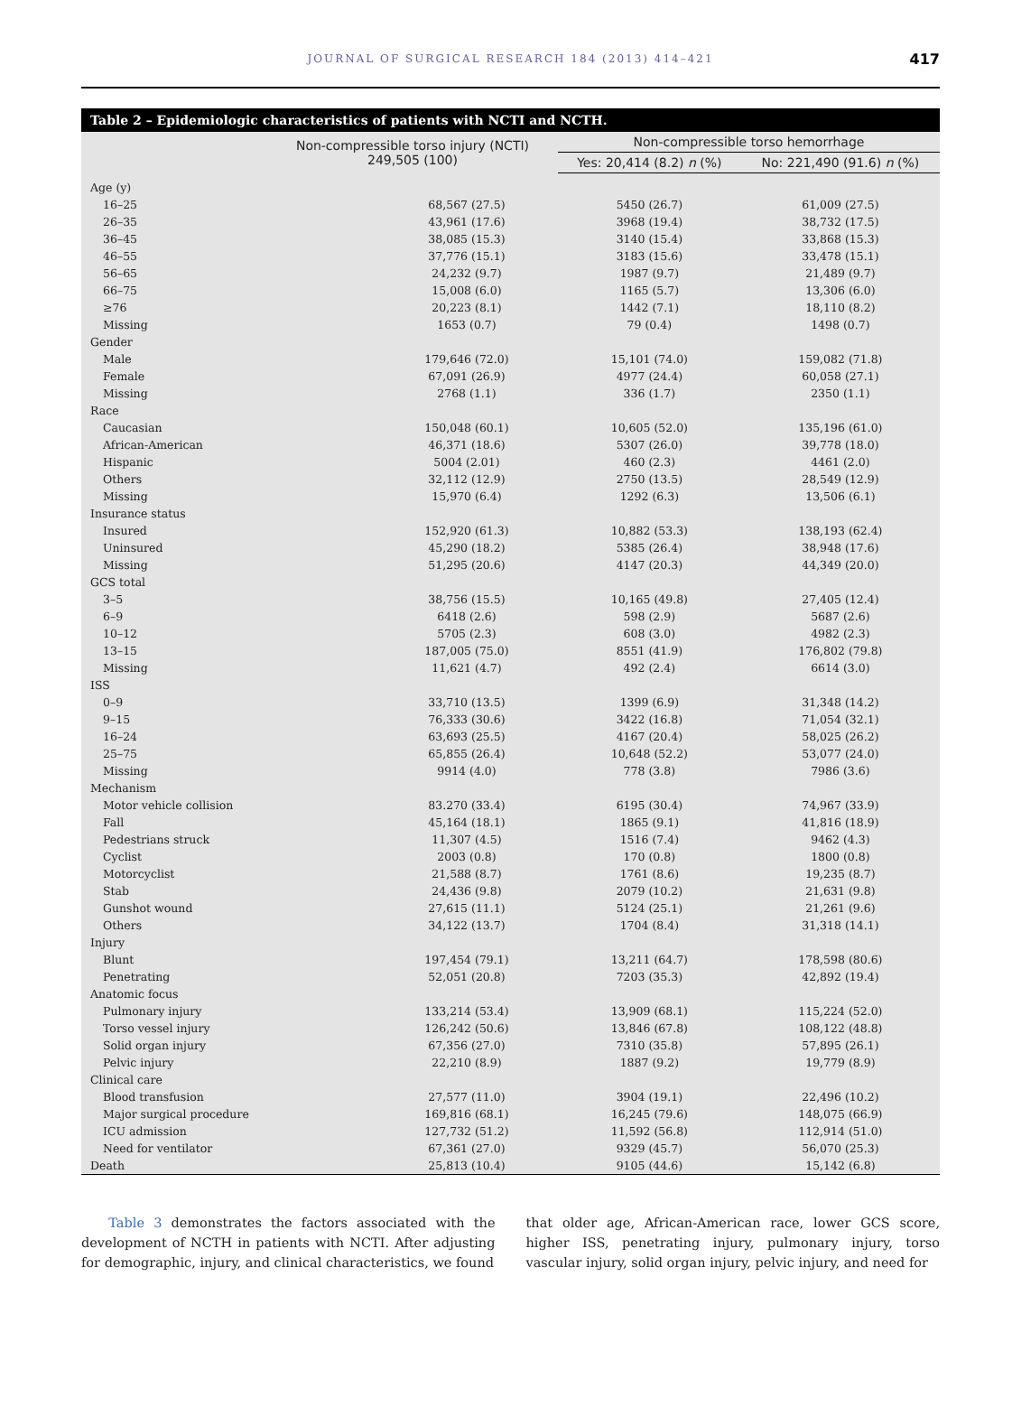JOURNAL OF SURGICAL RESEARCH 184 (2013) 414–421 417
Table 2 – Epidemiologic characteristics of patients with NCTI and NCTH.
| | Non-compressible torso injury (NCTI) 249,505 (100) | Non-compressible torso hemorrhage | |
| --- | --- | --- | --- |
| | | Yes: 20,414 (8.2) n (%) | No: 221,490 (91.6) n (%) |
| Age (y) | | | |
| 16–25 | 68,567 (27.5) | 5450 (26.7) | 61,009 (27.5) |
| 26–35 | 43,961 (17.6) | 3968 (19.4) | 38,732 (17.5) |
| 36–45 | 38,085 (15.3) | 3140 (15.4) | 33,868 (15.3) |
| 46–55 | 37,776 (15.1) | 3183 (15.6) | 33,478 (15.1) |
| 56–65 | 24,232 (9.7) | 1987 (9.7) | 21,489 (9.7) |
| 66–75 | 15,008 (6.0) | 1165 (5.7) | 13,306 (6.0) |
| ≥76 | 20,223 (8.1) | 1442 (7.1) | 18,110 (8.2) |
| Missing | 1653 (0.7) | 79 (0.4) | 1498 (0.7) |
| Gender | | | |
| Male | 179,646 (72.0) | 15,101 (74.0) | 159,082 (71.8) |
| Female | 67,091 (26.9) | 4977 (24.4) | 60,058 (27.1) |
| Missing | 2768 (1.1) | 336 (1.7) | 2350 (1.1) |
| Race | | | |
| Caucasian | 150,048 (60.1) | 10,605 (52.0) | 135,196 (61.0) |
| African-American | 46,371 (18.6) | 5307 (26.0) | 39,778 (18.0) |
| Hispanic | 5004 (2.01) | 460 (2.3) | 4461 (2.0) |
| Others | 32,112 (12.9) | 2750 (13.5) | 28,549 (12.9) |
| Missing | 15,970 (6.4) | 1292 (6.3) | 13,506 (6.1) |
| Insurance status | | | |
| Insured | 152,920 (61.3) | 10,882 (53.3) | 138,193 (62.4) |
| Uninsured | 45,290 (18.2) | 5385 (26.4) | 38,948 (17.6) |
| Missing | 51,295 (20.6) | 4147 (20.3) | 44,349 (20.0) |
| GCS total | | | |
| 3–5 | 38,756 (15.5) | 10,165 (49.8) | 27,405 (12.4) |
| 6–9 | 6418 (2.6) | 598 (2.9) | 5687 (2.6) |
| 10–12 | 5705 (2.3) | 608 (3.0) | 4982 (2.3) |
| 13–15 | 187,005 (75.0) | 8551 (41.9) | 176,802 (79.8) |
| Missing | 11,621 (4.7) | 492 (2.4) | 6614 (3.0) |
| ISS | | | |
| 0–9 | 33,710 (13.5) | 1399 (6.9) | 31,348 (14.2) |
| 9–15 | 76,333 (30.6) | 3422 (16.8) | 71,054 (32.1) |
| 16–24 | 63,693 (25.5) | 4167 (20.4) | 58,025 (26.2) |
| 25–75 | 65,855 (26.4) | 10,648 (52.2) | 53,077 (24.0) |
| Missing | 9914 (4.0) | 778 (3.8) | 7986 (3.6) |
| Mechanism | | | |
| Motor vehicle collision | 83.270 (33.4) | 6195 (30.4) | 74,967 (33.9) |
| Fall | 45,164 (18.1) | 1865 (9.1) | 41,816 (18.9) |
| Pedestrians struck | 11,307 (4.5) | 1516 (7.4) | 9462 (4.3) |
| Cyclist | 2003 (0.8) | 170 (0.8) | 1800 (0.8) |
| Motorcyclist | 21,588 (8.7) | 1761 (8.6) | 19,235 (8.7) |
| Stab | 24,436 (9.8) | 2079 (10.2) | 21,631 (9.8) |
| Gunshot wound | 27,615 (11.1) | 5124 (25.1) | 21,261 (9.6) |
| Others | 34,122 (13.7) | 1704 (8.4) | 31,318 (14.1) |
| Injury | | | |
| Blunt | 197,454 (79.1) | 13,211 (64.7) | 178,598 (80.6) |
| Penetrating | 52,051 (20.8) | 7203 (35.3) | 42,892 (19.4) |
| Anatomic focus | | | |
| Pulmonary injury | 133,214 (53.4) | 13,909 (68.1) | 115,224 (52.0) |
| Torso vessel injury | 126,242 (50.6) | 13,846 (67.8) | 108,122 (48.8) |
| Solid organ injury | 67,356 (27.0) | 7310 (35.8) | 57,895 (26.1) |
| Pelvic injury | 22,210 (8.9) | 1887 (9.2) | 19,779 (8.9) |
| Clinical care | | | |
| Blood transfusion | 27,577 (11.0) | 3904 (19.1) | 22,496 (10.2) |
| Major surgical procedure | 169,816 (68.1) | 16,245 (79.6) | 148,075 (66.9) |
| ICU admission | 127,732 (51.2) | 11,592 (56.8) | 112,914 (51.0) |
| Need for ventilator | 67,361 (27.0) | 9329 (45.7) | 56,070 (25.3) |
| Death | 25,813 (10.4) | 9105 (44.6) | 15,142 (6.8) |
Table 3 demonstrates the factors associated with the development of NCTH in patients with NCTI. After adjusting for demographic, injury, and clinical characteristics, we found
that older age, African-American race, lower GCS score, higher ISS, penetrating injury, pulmonary injury, torso vascular injury, solid organ injury, pelvic injury, and need for